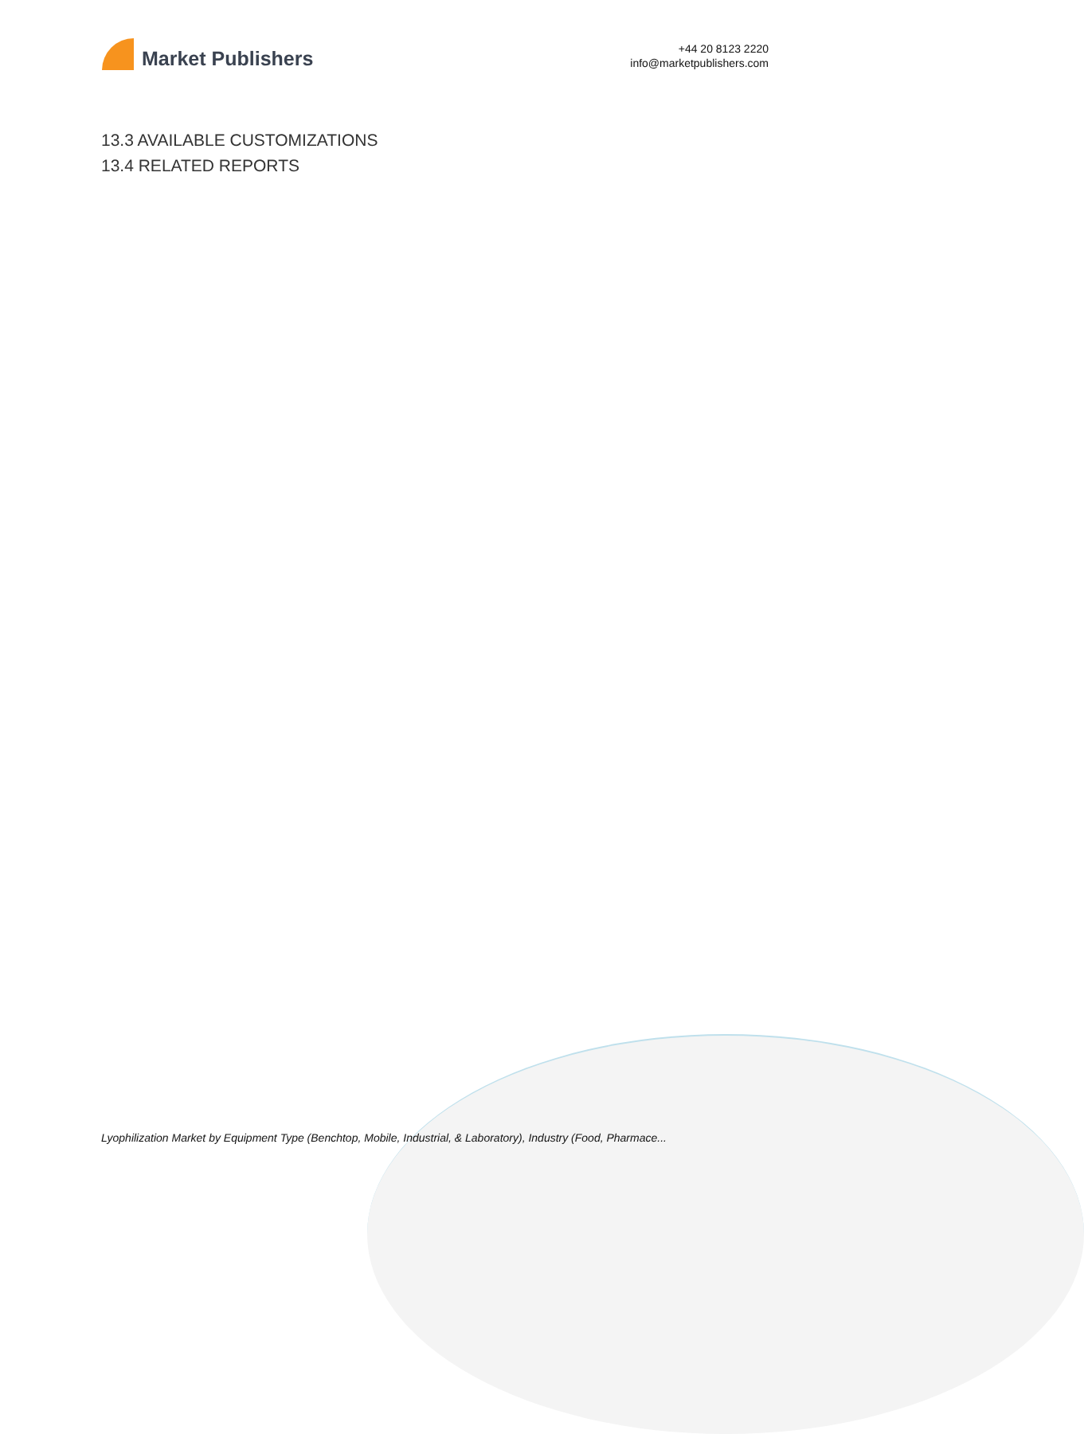Market Publishers
+44 20 8123 2220
info@marketpublishers.com
13.3 AVAILABLE CUSTOMIZATIONS
13.4 RELATED REPORTS
Lyophilization Market by Equipment Type (Benchtop, Mobile, Industrial, & Laboratory), Industry (Food, Pharmace...